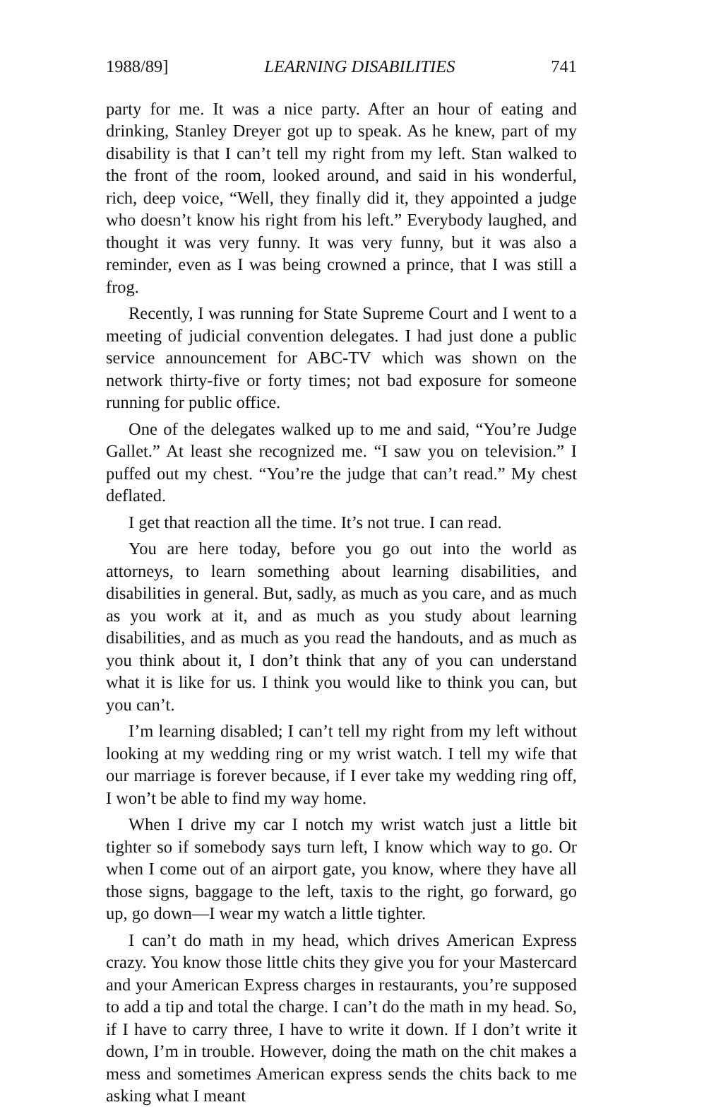1988/89] LEARNING DISABILITIES 741
party for me. It was a nice party. After an hour of eating and drinking, Stanley Dreyer got up to speak. As he knew, part of my disability is that I can’t tell my right from my left. Stan walked to the front of the room, looked around, and said in his wonderful, rich, deep voice, “Well, they finally did it, they appointed a judge who doesn’t know his right from his left.” Everybody laughed, and thought it was very funny. It was very funny, but it was also a reminder, even as I was being crowned a prince, that I was still a frog.
Recently, I was running for State Supreme Court and I went to a meeting of judicial convention delegates. I had just done a public service announcement for ABC-TV which was shown on the network thirty-five or forty times; not bad exposure for someone running for public office.
One of the delegates walked up to me and said, “You’re Judge Gallet.” At least she recognized me. “I saw you on television.” I puffed out my chest. “You’re the judge that can’t read.” My chest deflated.
I get that reaction all the time. It’s not true. I can read.
You are here today, before you go out into the world as attorneys, to learn something about learning disabilities, and disabilities in general. But, sadly, as much as you care, and as much as you work at it, and as much as you study about learning disabilities, and as much as you read the handouts, and as much as you think about it, I don’t think that any of you can understand what it is like for us. I think you would like to think you can, but you can’t.
I’m learning disabled; I can’t tell my right from my left without looking at my wedding ring or my wrist watch. I tell my wife that our marriage is forever because, if I ever take my wedding ring off, I won’t be able to find my way home.
When I drive my car I notch my wrist watch just a little bit tighter so if somebody says turn left, I know which way to go. Or when I come out of an airport gate, you know, where they have all those signs, baggage to the left, taxis to the right, go forward, go up, go down—I wear my watch a little tighter.
I can’t do math in my head, which drives American Express crazy. You know those little chits they give you for your Mastercard and your American Express charges in restaurants, you’re supposed to add a tip and total the charge. I can’t do the math in my head. So, if I have to carry three, I have to write it down. If I don’t write it down, I’m in trouble. However, doing the math on the chit makes a mess and sometimes American express sends the chits back to me asking what I meant